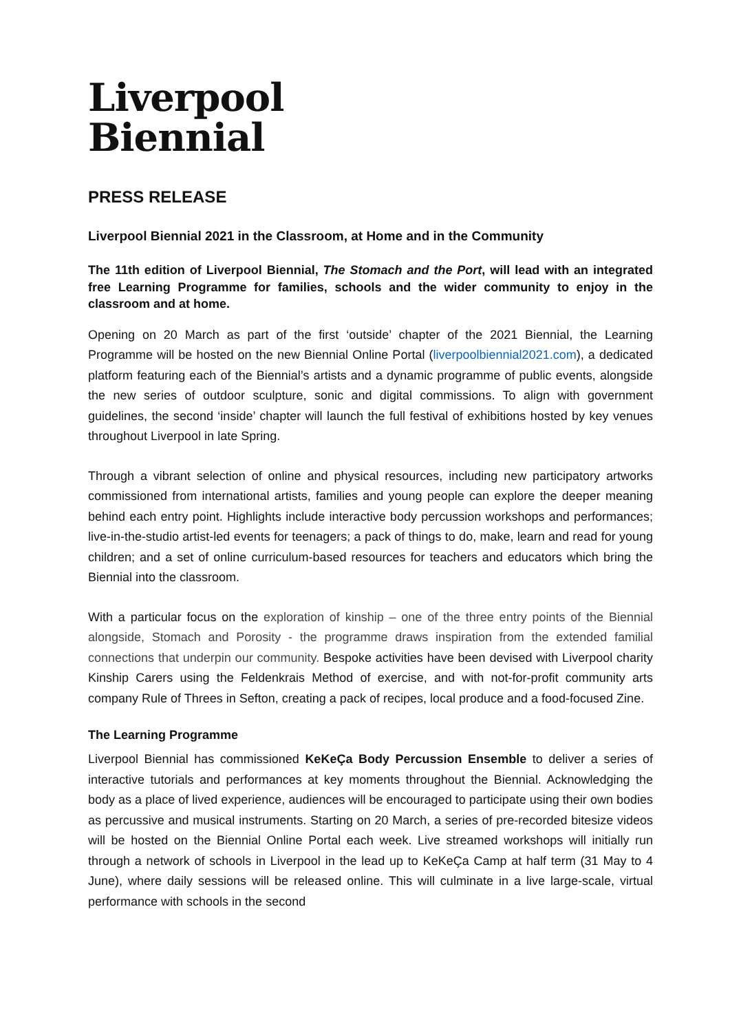Liverpool
Biennial
PRESS RELEASE
Liverpool Biennial 2021 in the Classroom, at Home and in the Community
The 11th edition of Liverpool Biennial, The Stomach and the Port, will lead with an integrated free Learning Programme for families, schools and the wider community to enjoy in the classroom and at home.
Opening on 20 March as part of the first ‘outside’ chapter of the 2021 Biennial, the Learning Programme will be hosted on the new Biennial Online Portal (liverpoolbiennial2021.com), a dedicated platform featuring each of the Biennial’s artists and a dynamic programme of public events, alongside the new series of outdoor sculpture, sonic and digital commissions. To align with government guidelines, the second ‘inside’ chapter will launch the full festival of exhibitions hosted by key venues throughout Liverpool in late Spring.
Through a vibrant selection of online and physical resources, including new participatory artworks commissioned from international artists, families and young people can explore the deeper meaning behind each entry point. Highlights include interactive body percussion workshops and performances; live-in-the-studio artist-led events for teenagers; a pack of things to do, make, learn and read for young children; and a set of online curriculum-based resources for teachers and educators which bring the Biennial into the classroom.
With a particular focus on the exploration of kinship – one of the three entry points of the Biennial alongside, Stomach and Porosity - the programme draws inspiration from the extended familial connections that underpin our community. Bespoke activities have been devised with Liverpool charity Kinship Carers using the Feldenkrais Method of exercise, and with not-for-profit community arts company Rule of Threes in Sefton, creating a pack of recipes, local produce and a food-focused Zine.
The Learning Programme
Liverpool Biennial has commissioned KeKeÇa Body Percussion Ensemble to deliver a series of interactive tutorials and performances at key moments throughout the Biennial. Acknowledging the body as a place of lived experience, audiences will be encouraged to participate using their own bodies as percussive and musical instruments. Starting on 20 March, a series of pre-recorded bitesize videos will be hosted on the Biennial Online Portal each week. Live streamed workshops will initially run through a network of schools in Liverpool in the lead up to KeKeÇa Camp at half term (31 May to 4 June), where daily sessions will be released online. This will culminate in a live large-scale, virtual performance with schools in the second